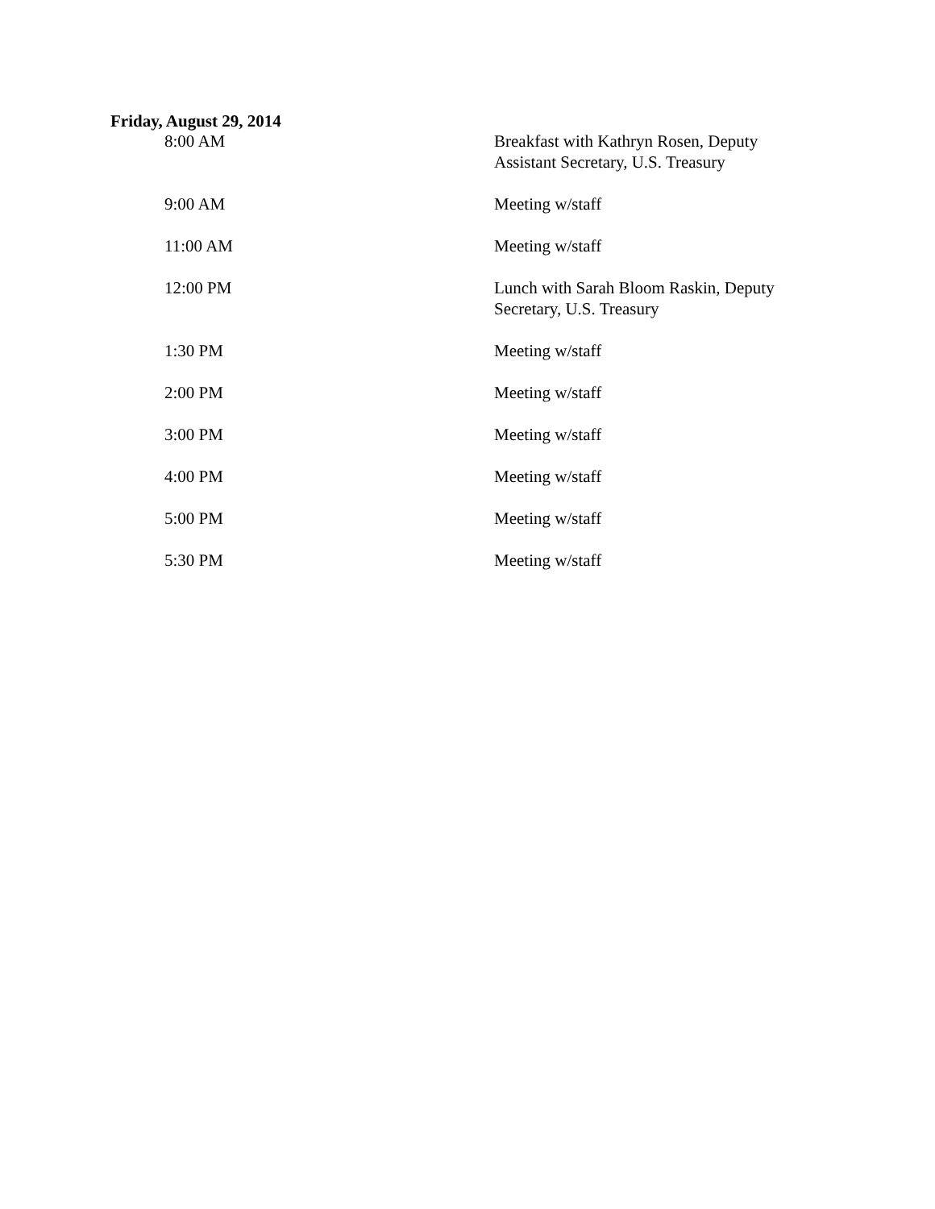Friday, August 29, 2014
| 8:00 AM | Breakfast with Kathryn Rosen, Deputy Assistant Secretary, U.S. Treasury |
| 9:00 AM | Meeting w/staff |
| 11:00 AM | Meeting w/staff |
| 12:00 PM | Lunch with Sarah Bloom Raskin, Deputy Secretary, U.S. Treasury |
| 1:30 PM | Meeting w/staff |
| 2:00 PM | Meeting w/staff |
| 3:00 PM | Meeting w/staff |
| 4:00 PM | Meeting w/staff |
| 5:00 PM | Meeting w/staff |
| 5:30 PM | Meeting w/staff |